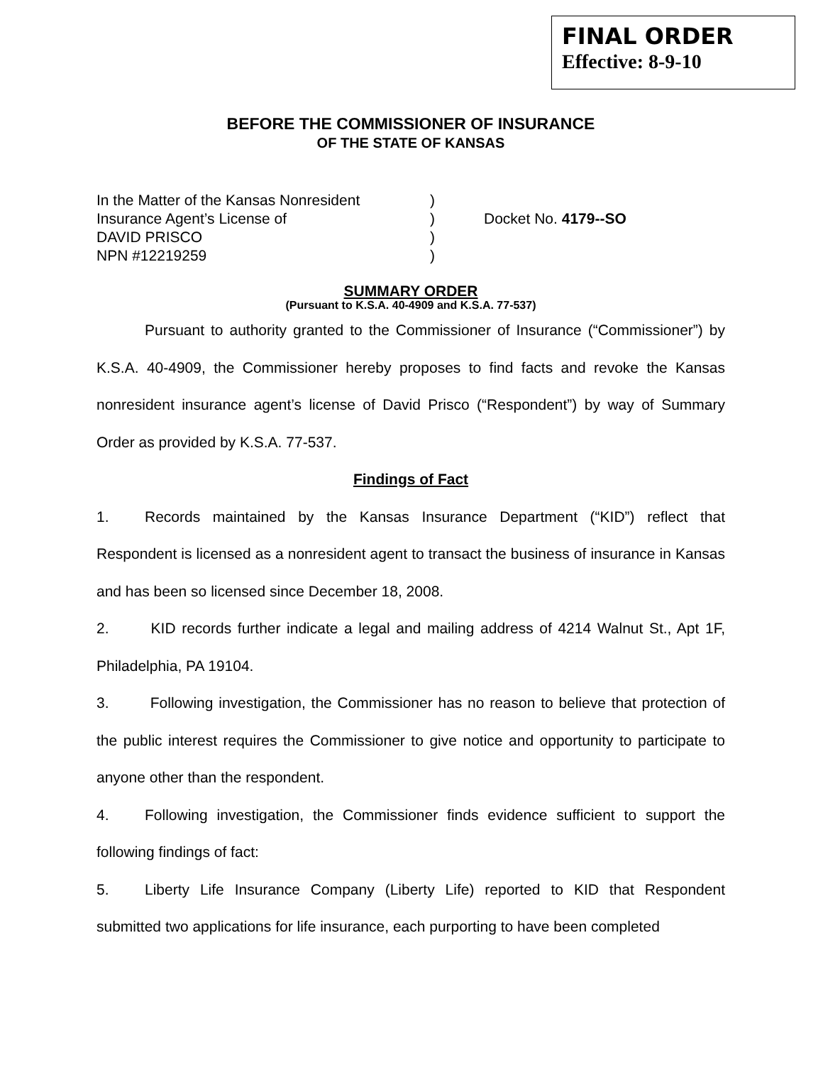FINAL ORDER
Effective: 8-9-10
BEFORE THE COMMISSIONER OF INSURANCE
OF THE STATE OF KANSAS
In the Matter of the Kansas Nonresident
Insurance Agent’s License of
DAVID PRISCO
NPN #12219259
)
)
)
)
Docket No. 4179--SO
SUMMARY ORDER
(Pursuant to K.S.A. 40-4909 and K.S.A. 77-537)
Pursuant to authority granted to the Commissioner of Insurance (“Commissioner”) by K.S.A. 40-4909, the Commissioner hereby proposes to find facts and revoke the Kansas nonresident insurance agent’s license of David Prisco (“Respondent”) by way of Summary Order as provided by K.S.A. 77-537.
Findings of Fact
1. Records maintained by the Kansas Insurance Department (“KID”) reflect that Respondent is licensed as a nonresident agent to transact the business of insurance in Kansas and has been so licensed since December 18, 2008.
2. KID records further indicate a legal and mailing address of 4214 Walnut St., Apt 1F, Philadelphia, PA 19104.
3. Following investigation, the Commissioner has no reason to believe that protection of the public interest requires the Commissioner to give notice and opportunity to participate to anyone other than the respondent.
4. Following investigation, the Commissioner finds evidence sufficient to support the following findings of fact:
5. Liberty Life Insurance Company (Liberty Life) reported to KID that Respondent submitted two applications for life insurance, each purporting to have been completed